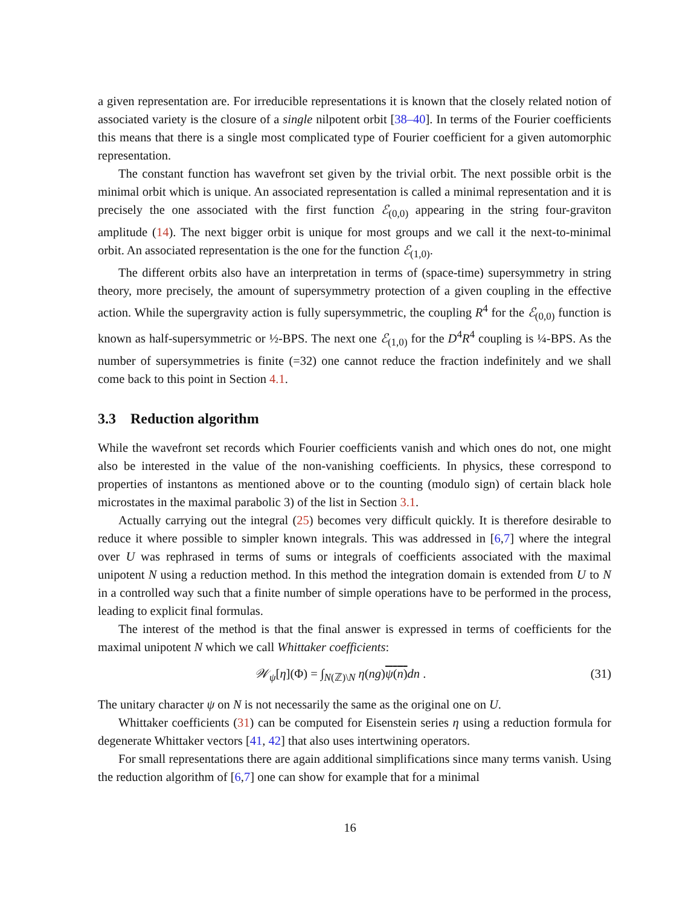a given representation are. For irreducible representations it is known that the closely related notion of associated variety is the closure of a single nilpotent orbit [38–40]. In terms of the Fourier coefficients this means that there is a single most complicated type of Fourier coefficient for a given automorphic representation.
The constant function has wavefront set given by the trivial orbit. The next possible orbit is the minimal orbit which is unique. An associated representation is called a minimal representation and it is precisely the one associated with the first function ℰ<sub>(0,0)</sub> appearing in the string four-graviton amplitude (14). The next bigger orbit is unique for most groups and we call it the next-to-minimal orbit. An associated representation is the one for the function ℰ<sub>(1,0)</sub>.
The different orbits also have an interpretation in terms of (space-time) supersymmetry in string theory, more precisely, the amount of supersymmetry protection of a given coupling in the effective action. While the supergravity action is fully supersymmetric, the coupling R<sup>4</sup> for the ℰ<sub>(0,0)</sub> function is known as half-supersymmetric or ½-BPS. The next one ℰ<sub>(1,0)</sub> for the D<sup>4</sup>R<sup>4</sup> coupling is ¼-BPS. As the number of supersymmetries is finite (=32) one cannot reduce the fraction indefinitely and we shall come back to this point in Section 4.1.
3.3 Reduction algorithm
While the wavefront set records which Fourier coefficients vanish and which ones do not, one might also be interested in the value of the non-vanishing coefficients. In physics, these correspond to properties of instantons as mentioned above or to the counting (modulo sign) of certain black hole microstates in the maximal parabolic 3) of the list in Section 3.1.
Actually carrying out the integral (25) becomes very difficult quickly. It is therefore desirable to reduce it where possible to simpler known integrals. This was addressed in [6,7] where the integral over U was rephrased in terms of sums or integrals of coefficients associated with the maximal unipotent N using a reduction method. In this method the integration domain is extended from U to N in a controlled way such that a finite number of simple operations have to be performed in the process, leading to explicit final formulas.
The interest of the method is that the final answer is expressed in terms of coefficients for the maximal unipotent N which we call Whittaker coefficients:
𝒲<sub>ψ</sub>[η](Φ) = ∫<sub>N(ℤ)\N</sub> η(ng)ψ(n) dn . (31)
The unitary character ψ on N is not necessarily the same as the original one on U.
Whittaker coefficients (31) can be computed for Eisenstein series η using a reduction formula for degenerate Whittaker vectors [41, 42] that also uses intertwining operators.
For small representations there are again additional simplifications since many terms vanish. Using the reduction algorithm of [6,7] one can show for example that for a minimal
16